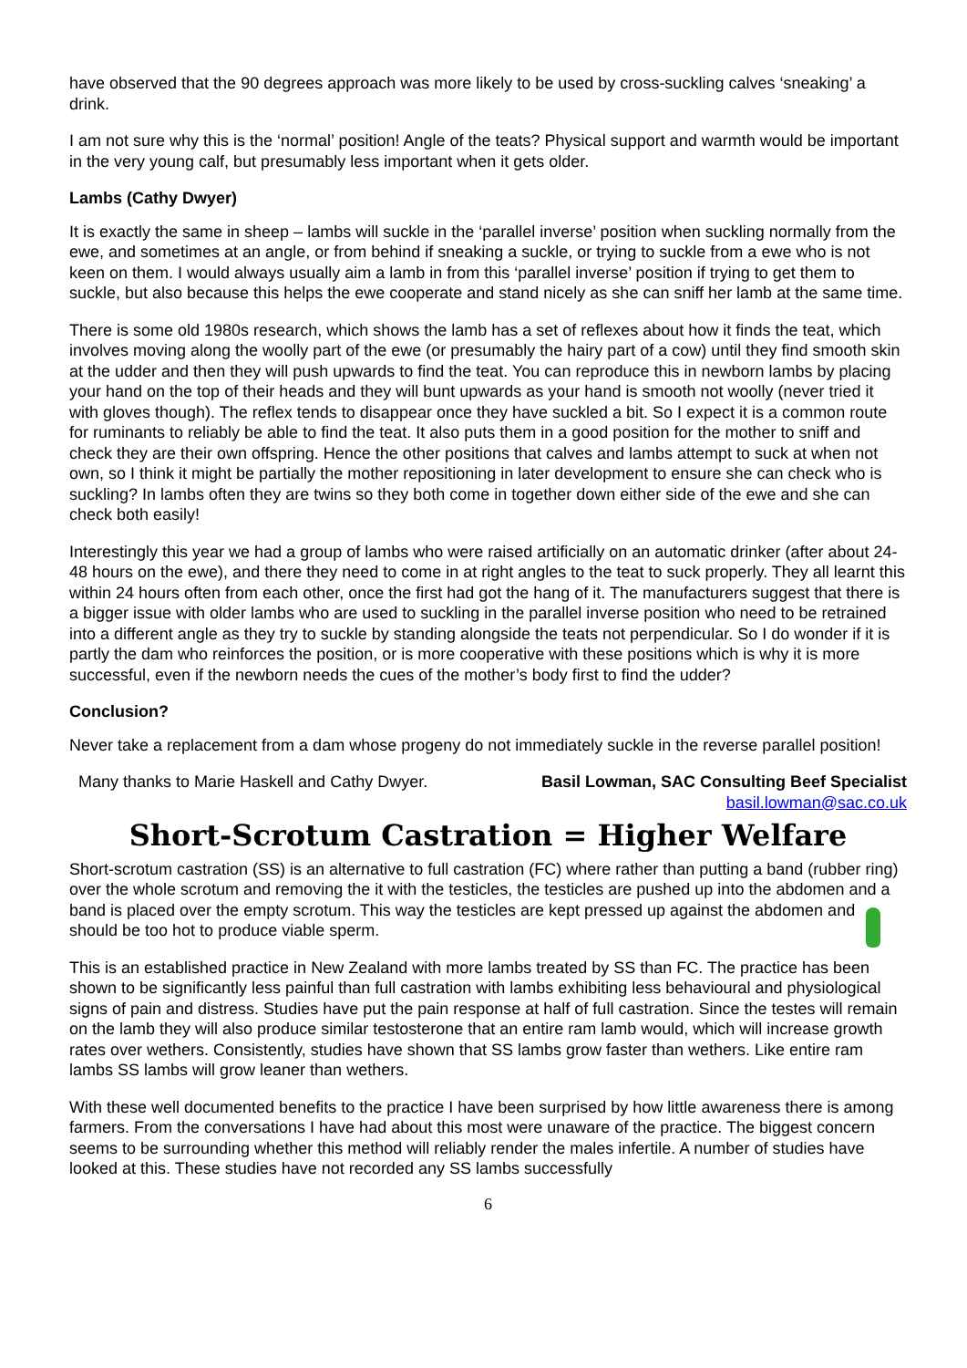have observed that the 90 degrees approach was more likely to be used by cross-suckling calves ‘sneaking’ a drink.
I am not sure why this is the ‘normal’ position! Angle of the teats? Physical support and warmth would be important in the very young calf, but presumably less important when it gets older.
Lambs (Cathy Dwyer)
It is exactly the same in sheep – lambs will suckle in the ‘parallel inverse’ position when suckling normally from the ewe, and sometimes at an angle, or from behind if sneaking a suckle, or trying to suckle from a ewe who is not keen on them. I would always usually aim a lamb in from this ‘parallel inverse’ position if trying to get them to suckle, but also because this helps the ewe cooperate and stand nicely as she can sniff her lamb at the same time.
There is some old 1980s research, which shows the lamb has a set of reflexes about how it finds the teat, which involves moving along the woolly part of the ewe (or presumably the hairy part of a cow) until they find smooth skin at the udder and then they will push upwards to find the teat. You can reproduce this in newborn lambs by placing your hand on the top of their heads and they will bunt upwards as your hand is smooth not woolly (never tried it with gloves though). The reflex tends to disappear once they have suckled a bit. So I expect it is a common route for ruminants to reliably be able to find the teat. It also puts them in a good position for the mother to sniff and check they are their own offspring. Hence the other positions that calves and lambs attempt to suck at when not own, so I think it might be partially the mother repositioning in later development to ensure she can check who is suckling? In lambs often they are twins so they both come in together down either side of the ewe and she can check both easily!
Interestingly this year we had a group of lambs who were raised artificially on an automatic drinker (after about 24-48 hours on the ewe), and there they need to come in at right angles to the teat to suck properly. They all learnt this within 24 hours often from each other, once the first had got the hang of it. The manufacturers suggest that there is a bigger issue with older lambs who are used to suckling in the parallel inverse position who need to be retrained into a different angle as they try to suckle by standing alongside the teats not perpendicular. So I do wonder if it is partly the dam who reinforces the position, or is more cooperative with these positions which is why it is more successful, even if the newborn needs the cues of the mother’s body first to find the udder?
Conclusion?
Never take a replacement from a dam whose progeny do not immediately suckle in the reverse parallel position!
Many thanks to Marie Haskell and Cathy Dwyer.
Basil Lowman, SAC Consulting Beef Specialist
basil.lowman@sac.co.uk
Short-Scrotum Castration = Higher Welfare
Short-scrotum castration (SS) is an alternative to full castration (FC) where rather than putting a band (rubber ring) over the whole scrotum and removing the it with the testicles, the testicles are pushed up into the abdomen and a band is placed over the empty scrotum. This way the testicles are kept pressed up against the abdomen and should be too hot to produce viable sperm.
This is an established practice in New Zealand with more lambs treated by SS than FC. The practice has been shown to be significantly less painful than full castration with lambs exhibiting less behavioural and physiological signs of pain and distress. Studies have put the pain response at half of full castration. Since the testes will remain on the lamb they will also produce similar testosterone that an entire ram lamb would, which will increase growth rates over wethers. Consistently, studies have shown that SS lambs grow faster than wethers. Like entire ram lambs SS lambs will grow leaner than wethers.
With these well documented benefits to the practice I have been surprised by how little awareness there is among farmers. From the conversations I have had about this most were unaware of the practice. The biggest concern seems to be surrounding whether this method will reliably render the males infertile. A number of studies have looked at this. These studies have not recorded any SS lambs successfully
6